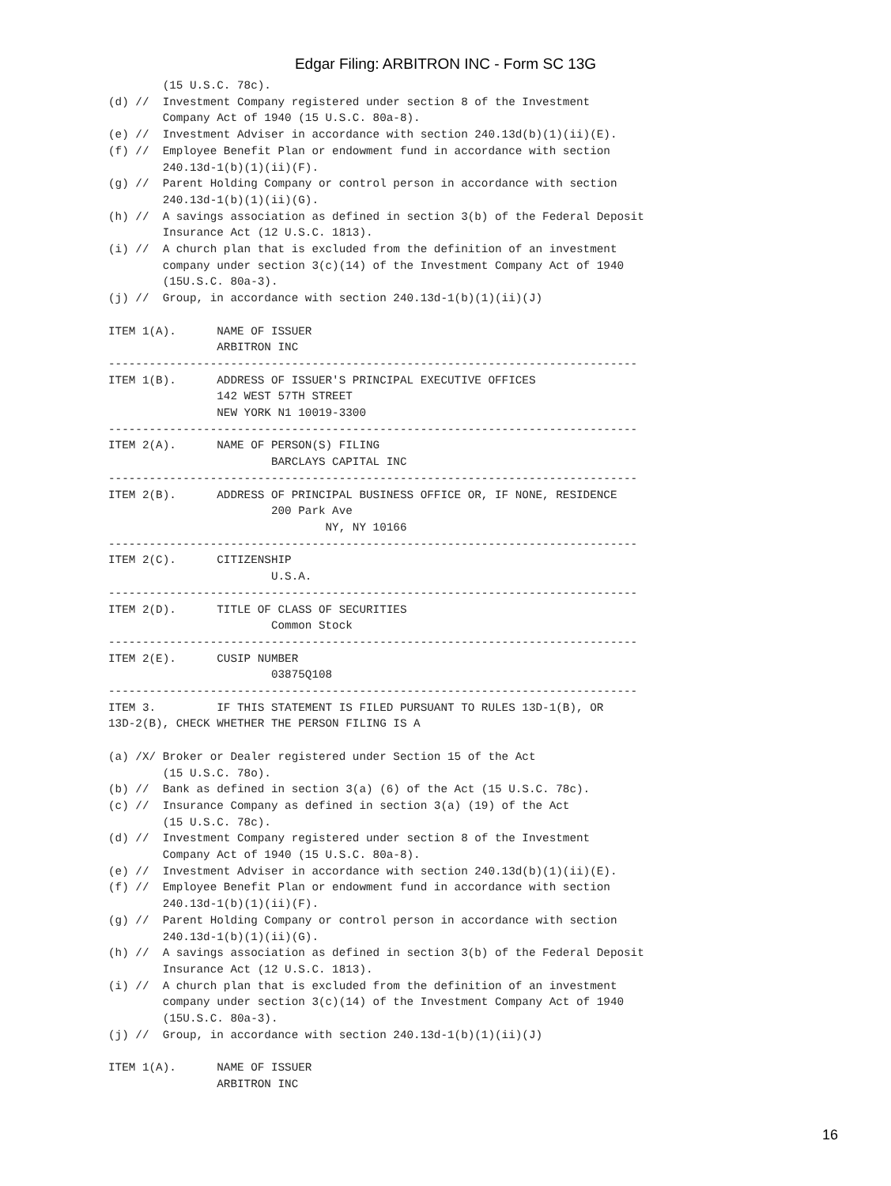Edgar Filing: ARBITRON INC - Form SC 13G
        (15 U.S.C. 78c).
(d) //  Investment Company registered under section 8 of the Investment
        Company Act of 1940 (15 U.S.C. 80a-8).
(e) //  Investment Adviser in accordance with section 240.13d(b)(1)(ii)(E).
(f) //  Employee Benefit Plan or endowment fund in accordance with section
        240.13d-1(b)(1)(ii)(F).
(g) //  Parent Holding Company or control person in accordance with section
        240.13d-1(b)(1)(ii)(G).
(h) //  A savings association as defined in section 3(b) of the Federal Deposit
        Insurance Act (12 U.S.C. 1813).
(i) //  A church plan that is excluded from the definition of an investment
        company under section 3(c)(14) of the Investment Company Act of 1940
        (15U.S.C. 80a-3).
(j) //  Group, in accordance with section 240.13d-1(b)(1)(ii)(J)

ITEM 1(A).      NAME OF ISSUER
                ARBITRON INC
------------------------------------------------------------------------------
ITEM 1(B).      ADDRESS OF ISSUER'S PRINCIPAL EXECUTIVE OFFICES
                142 WEST 57TH STREET
                NEW YORK N1 10019-3300
------------------------------------------------------------------------------
ITEM 2(A).      NAME OF PERSON(S) FILING
                        BARCLAYS CAPITAL INC
------------------------------------------------------------------------------
ITEM 2(B).      ADDRESS OF PRINCIPAL BUSINESS OFFICE OR, IF NONE, RESIDENCE
                        200 Park Ave
                                NY, NY 10166
------------------------------------------------------------------------------
ITEM 2(C).      CITIZENSHIP
                        U.S.A.
------------------------------------------------------------------------------
ITEM 2(D).      TITLE OF CLASS OF SECURITIES
                        Common Stock
------------------------------------------------------------------------------
ITEM 2(E).      CUSIP NUMBER
                        03875Q108
------------------------------------------------------------------------------
ITEM 3.         IF THIS STATEMENT IS FILED PURSUANT TO RULES 13D-1(B), OR
13D-2(B), CHECK WHETHER THE PERSON FILING IS A

(a) /X/ Broker or Dealer registered under Section 15 of the Act
        (15 U.S.C. 78o).
(b) //  Bank as defined in section 3(a) (6) of the Act (15 U.S.C. 78c).
(c) //  Insurance Company as defined in section 3(a) (19) of the Act
        (15 U.S.C. 78c).
(d) //  Investment Company registered under section 8 of the Investment
        Company Act of 1940 (15 U.S.C. 80a-8).
(e) //  Investment Adviser in accordance with section 240.13d(b)(1)(ii)(E).
(f) //  Employee Benefit Plan or endowment fund in accordance with section
        240.13d-1(b)(1)(ii)(F).
(g) //  Parent Holding Company or control person in accordance with section
        240.13d-1(b)(1)(ii)(G).
(h) //  A savings association as defined in section 3(b) of the Federal Deposit
        Insurance Act (12 U.S.C. 1813).
(i) //  A church plan that is excluded from the definition of an investment
        company under section 3(c)(14) of the Investment Company Act of 1940
        (15U.S.C. 80a-3).
(j) //  Group, in accordance with section 240.13d-1(b)(1)(ii)(J)

ITEM 1(A).      NAME OF ISSUER
                ARBITRON INC
16